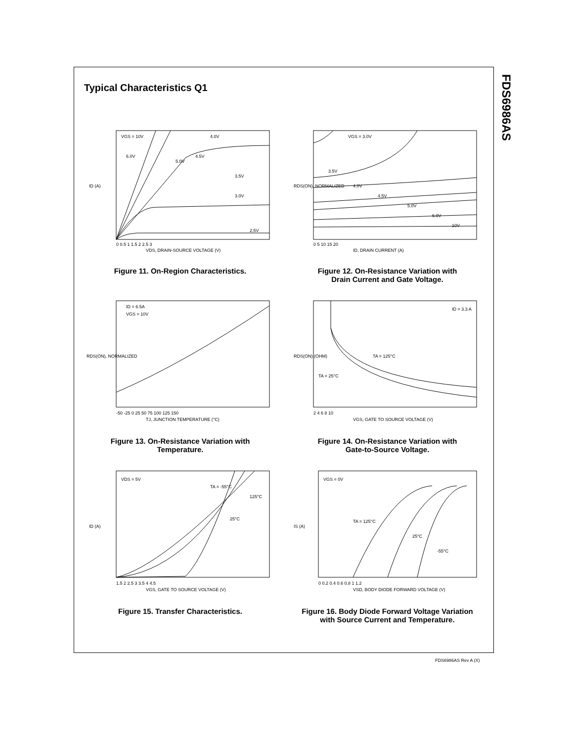FDS6986AS
Typical Characteristics Q1
VGS = 10V
6.0V
5.0V
4.5V
4.0V
3.5V
3.0V
2.5V
0 0.5 1 1.5 2 2.5 3
VDS, DRAIN-SOURCE VOLTAGE (V)
ID (A)
Figure 11. On-Region Characteristics.
VGS = 3.0V
3.5V
4.0V
4.5V
5.0V
6.0V
10V
0 5 10 15 20
ID, DRAIN CURRENT (A)
RDS(ON), NORMALIZED
Figure 12. On-Resistance Variation with
Drain Current and Gate Voltage.
ID = 6.5A
VGS = 10V
-50 -25 0 25 50 75 100 125 150
TJ, JUNCTION TEMPERATURE (°C)
RDS(ON), NORMALIZED
Figure 13. On-Resistance Variation with
Temperature.
ID = 3.3 A
TA = 125°C
TA = 25°C
2 4 6 8 10
VGS, GATE TO SOURCE VOLTAGE (V)
RDS(ON) (OHM)
Figure 14. On-Resistance Variation with
Gate-to-Source Voltage.
VDS = 5V
TA = -55°C
125°C
25°C
1.5 2 2.5 3 3.5 4 4.5
VGS, GATE TO SOURCE VOLTAGE (V)
ID (A)
Figure 15. Transfer Characteristics.
VGS = 0V
TA = 125°C
25°C
-55°C
0 0.2 0.4 0.6 0.8 1 1.2
VSD, BODY DIODE FORWARD VOLTAGE (V)
IS (A)
Figure 16. Body Diode Forward Voltage Variation
with Source Current and Temperature.
FDS6986AS Rev A (X)